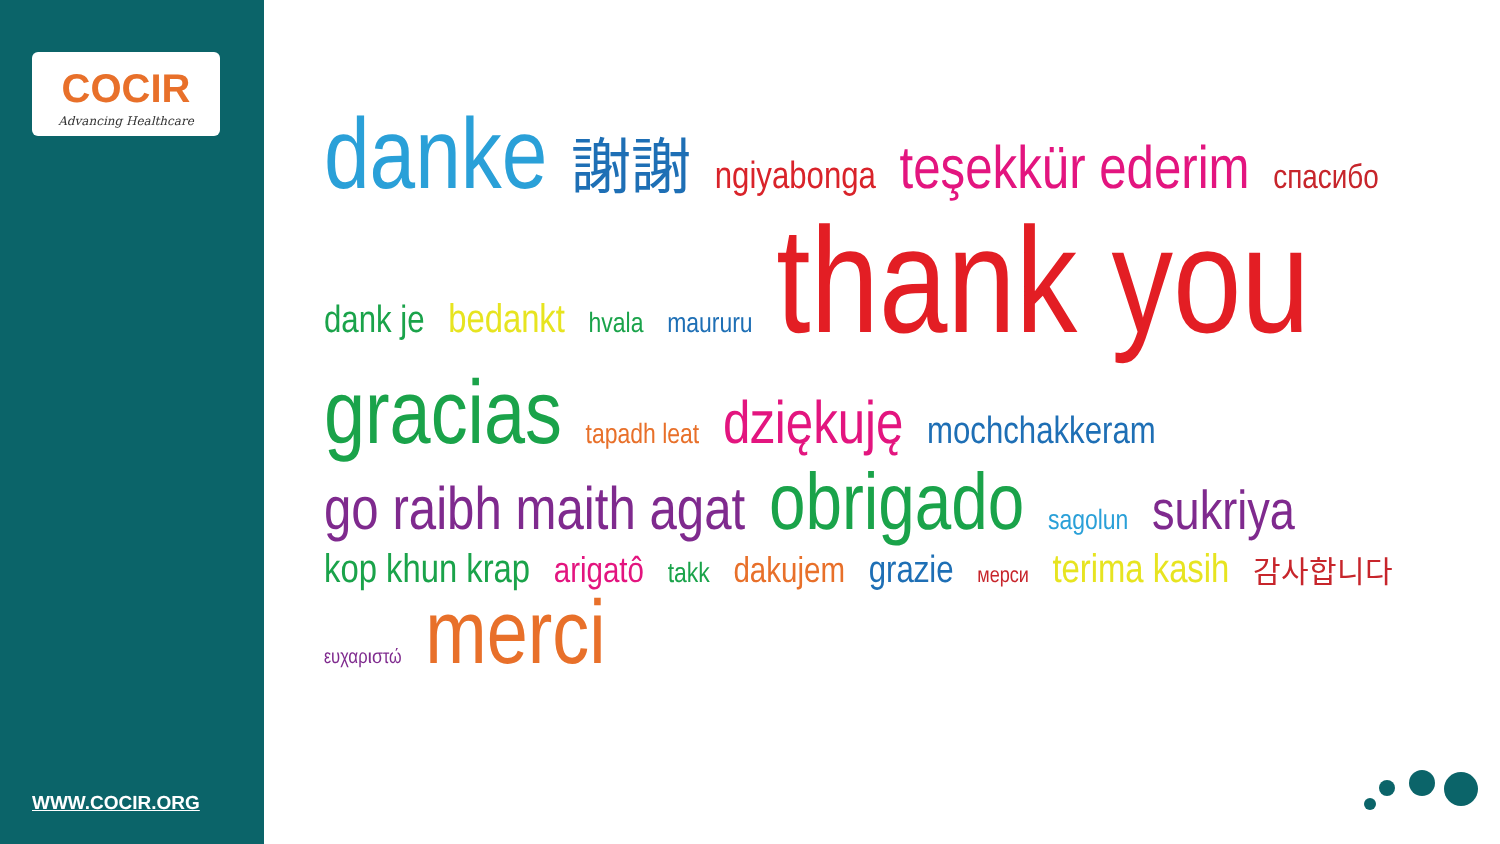COCIR
Advancing Healthcare
WWW.COCIR.ORG
danke 謝謝 ngiyabonga teşekkür ederim спасибо dank je bedankt hvala maururu thank you gracias tapadh leat dziękuję mochchakkeram go raibh maith agat obrigado sagolun sukriya kop khun krap arigatô takk dakujem grazie мерси terima kasih 감사합니다 ευχαριστώ merci